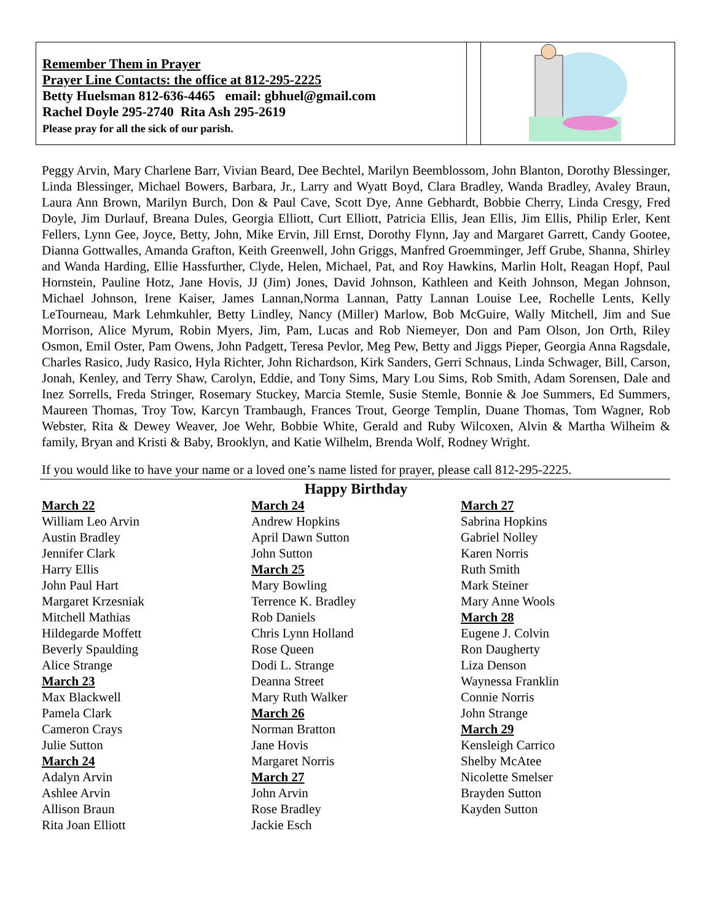| Remember Them in Prayer Prayer Line Contacts: the office at 812-295-2225 Betty Huelsman 812-636-4465 email: gbhuel@gmail.com Rachel Doyle 295-2740 Rita Ash 295-2619 Please pray for all the sick of our parish. | | |
Peggy Arvin, Mary Charlene Barr, Vivian Beard, Dee Bechtel, Marilyn Beemblossom, John Blanton, Dorothy Blessinger, Linda Blessinger, Michael Bowers, Barbara, Jr., Larry and Wyatt Boyd, Clara Bradley, Wanda Bradley, Avaley Braun, Laura Ann Brown, Marilyn Burch, Don & Paul Cave, Scott Dye, Anne Gebhardt, Bobbie Cherry, Linda Cresgy, Fred Doyle, Jim Durlauf, Breana Dules, Georgia Elliott, Curt Elliott, Patricia Ellis, Jean Ellis, Jim Ellis, Philip Erler, Kent Fellers, Lynn Gee, Joyce, Betty, John, Mike Ervin, Jill Ernst, Dorothy Flynn, Jay and Margaret Garrett, Candy Gootee, Dianna Gottwalles, Amanda Grafton, Keith Greenwell, John Griggs, Manfred Groemminger, Jeff Grube, Shanna, Shirley and Wanda Harding, Ellie Hassfurther, Clyde, Helen, Michael, Pat, and Roy Hawkins, Marlin Holt, Reagan Hopf, Paul Hornstein, Pauline Hotz, Jane Hovis, JJ (Jim) Jones, David Johnson, Kathleen and Keith Johnson, Megan Johnson, Michael Johnson, Irene Kaiser, James Lannan,Norma Lannan, Patty Lannan Louise Lee, Rochelle Lents, Kelly LeTourneau, Mark Lehmkuhler, Betty Lindley, Nancy (Miller) Marlow, Bob McGuire, Wally Mitchell, Jim and Sue Morrison, Alice Myrum, Robin Myers, Jim, Pam, Lucas and Rob Niemeyer, Don and Pam Olson, Jon Orth, Riley Osmon, Emil Oster, Pam Owens, John Padgett, Teresa Pevlor, Meg Pew, Betty and Jiggs Pieper, Georgia Anna Ragsdale, Charles Rasico, Judy Rasico, Hyla Richter, John Richardson, Kirk Sanders, Gerri Schnaus, Linda Schwager, Bill, Carson, Jonah, Kenley, and Terry Shaw, Carolyn, Eddie, and Tony Sims, Mary Lou Sims, Rob Smith, Adam Sorensen, Dale and Inez Sorrells, Freda Stringer, Rosemary Stuckey, Marcia Stemle, Susie Stemle, Bonnie & Joe Summers, Ed Summers, Maureen Thomas, Troy Tow, Karcyn Trambaugh, Frances Trout, George Templin, Duane Thomas, Tom Wagner, Rob Webster, Rita & Dewey Weaver, Joe Wehr, Bobbie White, Gerald and Ruby Wilcoxen, Alvin & Martha Wilheim & family, Bryan and Kristi & Baby, Brooklyn, and Katie Wilhelm, Brenda Wolf, Rodney Wright.
If you would like to have your name or a loved one’s name listed for prayer, please call 812-295-2225.
Happy Birthday
March 22
William Leo Arvin
Austin Bradley
Jennifer Clark
Harry Ellis
John Paul Hart
Margaret Krzesniak
Mitchell Mathias
Hildegarde Moffett
Beverly Spaulding
Alice Strange
March 23
Max Blackwell
Pamela Clark
Cameron Crays
Julie Sutton
March 24
Adalyn Arvin
Ashlee Arvin
Allison Braun
Rita Joan Elliott
March 24
Andrew Hopkins
April Dawn Sutton
John Sutton
March 25
Mary Bowling
Terrence K. Bradley
Rob Daniels
Chris Lynn Holland
Rose Queen
Dodi L. Strange
Deanna Street
Mary Ruth Walker
March 26
Norman Bratton
Jane Hovis
Margaret Norris
March 27
John Arvin
Rose Bradley
Jackie Esch
March 27
Sabrina Hopkins
Gabriel Nolley
Karen Norris
Ruth Smith
Mark Steiner
Mary Anne Wools
March 28
Eugene J. Colvin
Ron Daugherty
Liza Denson
Waynessa Franklin
Connie Norris
John Strange
March 29
Kensleigh Carrico
Shelby McAtee
Nicolette Smelser
Brayden Sutton
Kayden Sutton